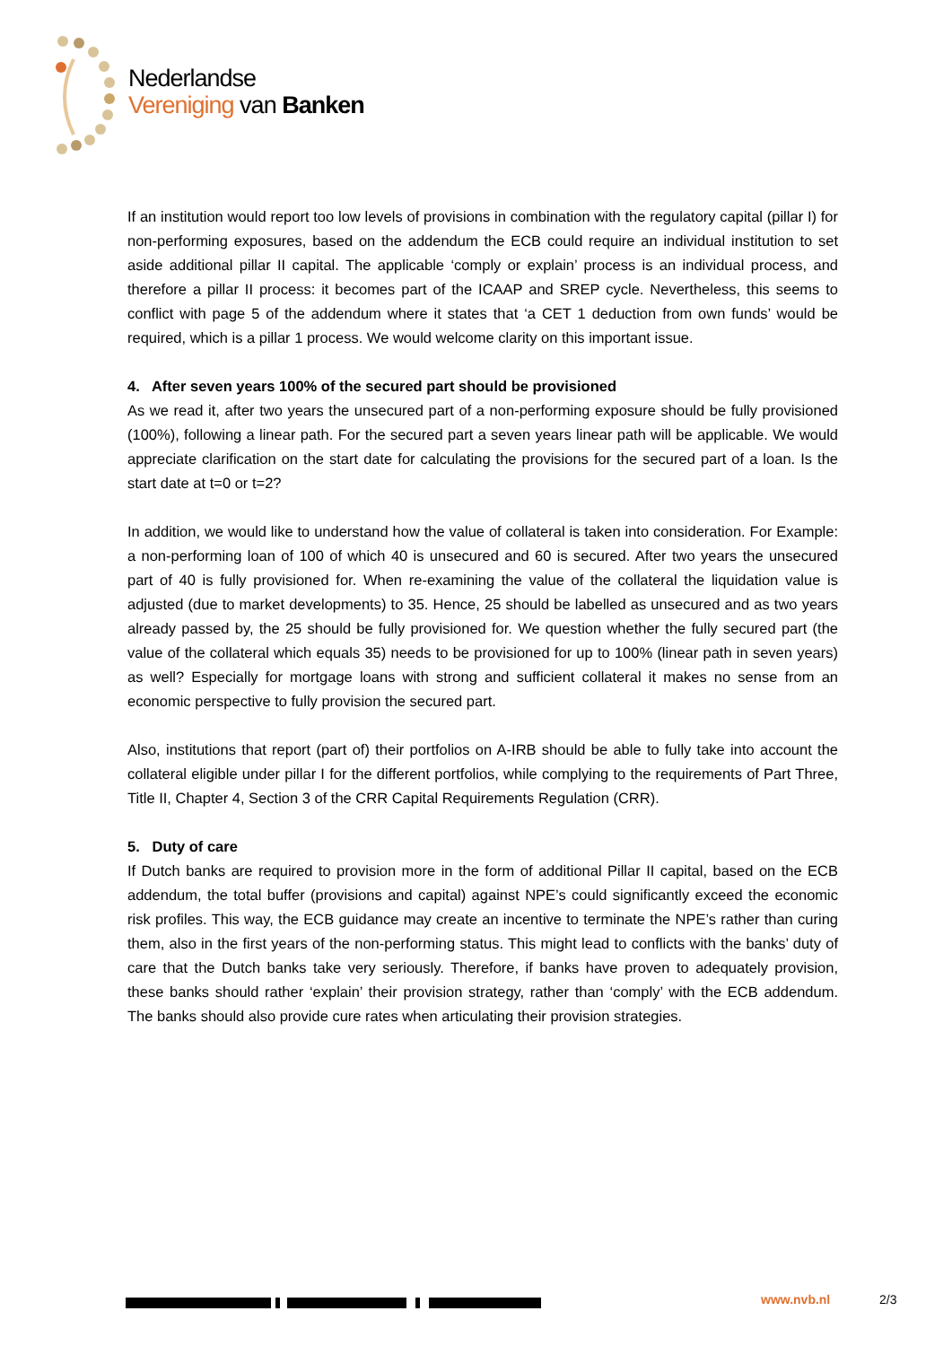Nederlandse
Vereniging van Banken
If an institution would report too low levels of provisions in combination with the regulatory capital (pillar I) for non-performing exposures, based on the addendum the ECB could require an individual institution to set aside additional pillar II capital. The applicable ‘comply or explain’ process is an individual process, and therefore a pillar II process: it becomes part of the ICAAP and SREP cycle. Nevertheless, this seems to conflict with page 5 of the addendum where it states that ‘a CET 1 deduction from own funds’ would be required, which is a pillar 1 process. We would welcome clarity on this important issue.
4. After seven years 100% of the secured part should be provisioned
As we read it, after two years the unsecured part of a non-performing exposure should be fully provisioned (100%), following a linear path. For the secured part a seven years linear path will be applicable. We would appreciate clarification on the start date for calculating the provisions for the secured part of a loan. Is the start date at t=0 or t=2?
In addition, we would like to understand how the value of collateral is taken into consideration. For Example: a non-performing loan of 100 of which 40 is unsecured and 60 is secured. After two years the unsecured part of 40 is fully provisioned for. When re-examining the value of the collateral the liquidation value is adjusted (due to market developments) to 35. Hence, 25 should be labelled as unsecured and as two years already passed by, the 25 should be fully provisioned for. We question whether the fully secured part (the value of the collateral which equals 35) needs to be provisioned for up to 100% (linear path in seven years) as well? Especially for mortgage loans with strong and sufficient collateral it makes no sense from an economic perspective to fully provision the secured part.
Also, institutions that report (part of) their portfolios on A-IRB should be able to fully take into account the collateral eligible under pillar I for the different portfolios, while complying to the requirements of Part Three, Title II, Chapter 4, Section 3 of the CRR Capital Requirements Regulation (CRR).
5. Duty of care
If Dutch banks are required to provision more in the form of additional Pillar II capital, based on the ECB addendum, the total buffer (provisions and capital) against NPE’s could significantly exceed the economic risk profiles. This way, the ECB guidance may create an incentive to terminate the NPE’s rather than curing them, also in the first years of the non-performing status. This might lead to conflicts with the banks’ duty of care that the Dutch banks take very seriously. Therefore, if banks have proven to adequately provision, these banks should rather ‘explain’ their provision strategy, rather than ‘comply’ with the ECB addendum. The banks should also provide cure rates when articulating their provision strategies.
www.nvb.nl 2/3